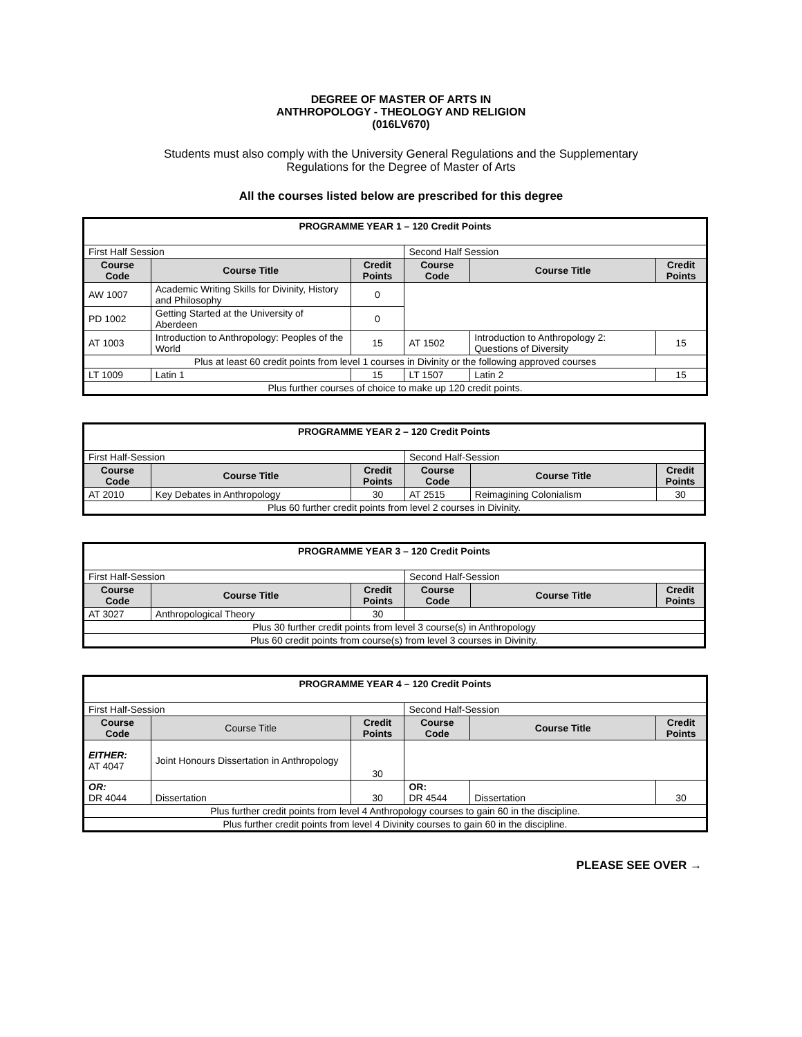DEGREE OF MASTER OF ARTS IN
ANTHROPOLOGY - THEOLOGY AND RELIGION
(016LV670)
Students must also comply with the University General Regulations and the Supplementary
Regulations for the Degree of Master of Arts
All the courses listed below are prescribed for this degree
| PROGRAMME YEAR 1 – 120 Credit Points | | | | | |
| First Half Session | | | Second Half Session | | |
| Course Code | Course Title | Credit Points | Course Code | Course Title | Credit Points |
| AW 1007 | Academic Writing Skills for Divinity, History and Philosophy | 0 | | | |
| PD 1002 | Getting Started at the University of Aberdeen | 0 | | | |
| AT 1003 | Introduction to Anthropology: Peoples of the World | 15 | AT 1502 | Introduction to Anthropology 2: Questions of Diversity | 15 |
| Plus at least 60 credit points from level 1 courses in Divinity or the following approved courses | | | | | |
| LT 1009 | Latin 1 | 15 | LT 1507 | Latin 2 | 15 |
| Plus further courses of choice to make up 120 credit points. | | | | | |
| PROGRAMME YEAR 2 – 120 Credit Points | | | | | |
| First Half-Session | | | Second Half-Session | | |
| Course Code | Course Title | Credit Points | Course Code | Course Title | Credit Points |
| AT 2010 | Key Debates in Anthropology | 30 | AT 2515 | Reimagining Colonialism | 30 |
| Plus 60 further credit points from level 2 courses in Divinity. | | | | | |
| PROGRAMME YEAR 3 – 120 Credit Points | | | | | |
| First Half-Session | | | Second Half-Session | | |
| Course Code | Course Title | Credit Points | Course Code | Course Title | Credit Points |
| AT 3027 | Anthropological Theory | 30 | | | |
| Plus 30 further credit points from level 3 course(s) in Anthropology | | | | | |
| Plus 60 credit points from course(s) from level 3 courses in Divinity. | | | | | |
| PROGRAMME YEAR 4 – 120 Credit Points | | | | | |
| First Half-Session | | | Second Half-Session | | |
| Course Code | Course Title | Credit Points | Course Code | Course Title | Credit Points |
| EITHER: AT 4047 | Joint Honours Dissertation in Anthropology | 30 | | | |
| OR: DR 4044 | Dissertation | 30 | OR: DR 4544 | Dissertation | 30 |
| Plus further credit points from level 4 Anthropology courses to gain 60 in the discipline. | | | | | |
| Plus further credit points from level 4 Divinity courses to gain 60 in the discipline. | | | | | |
PLEASE SEE OVER →